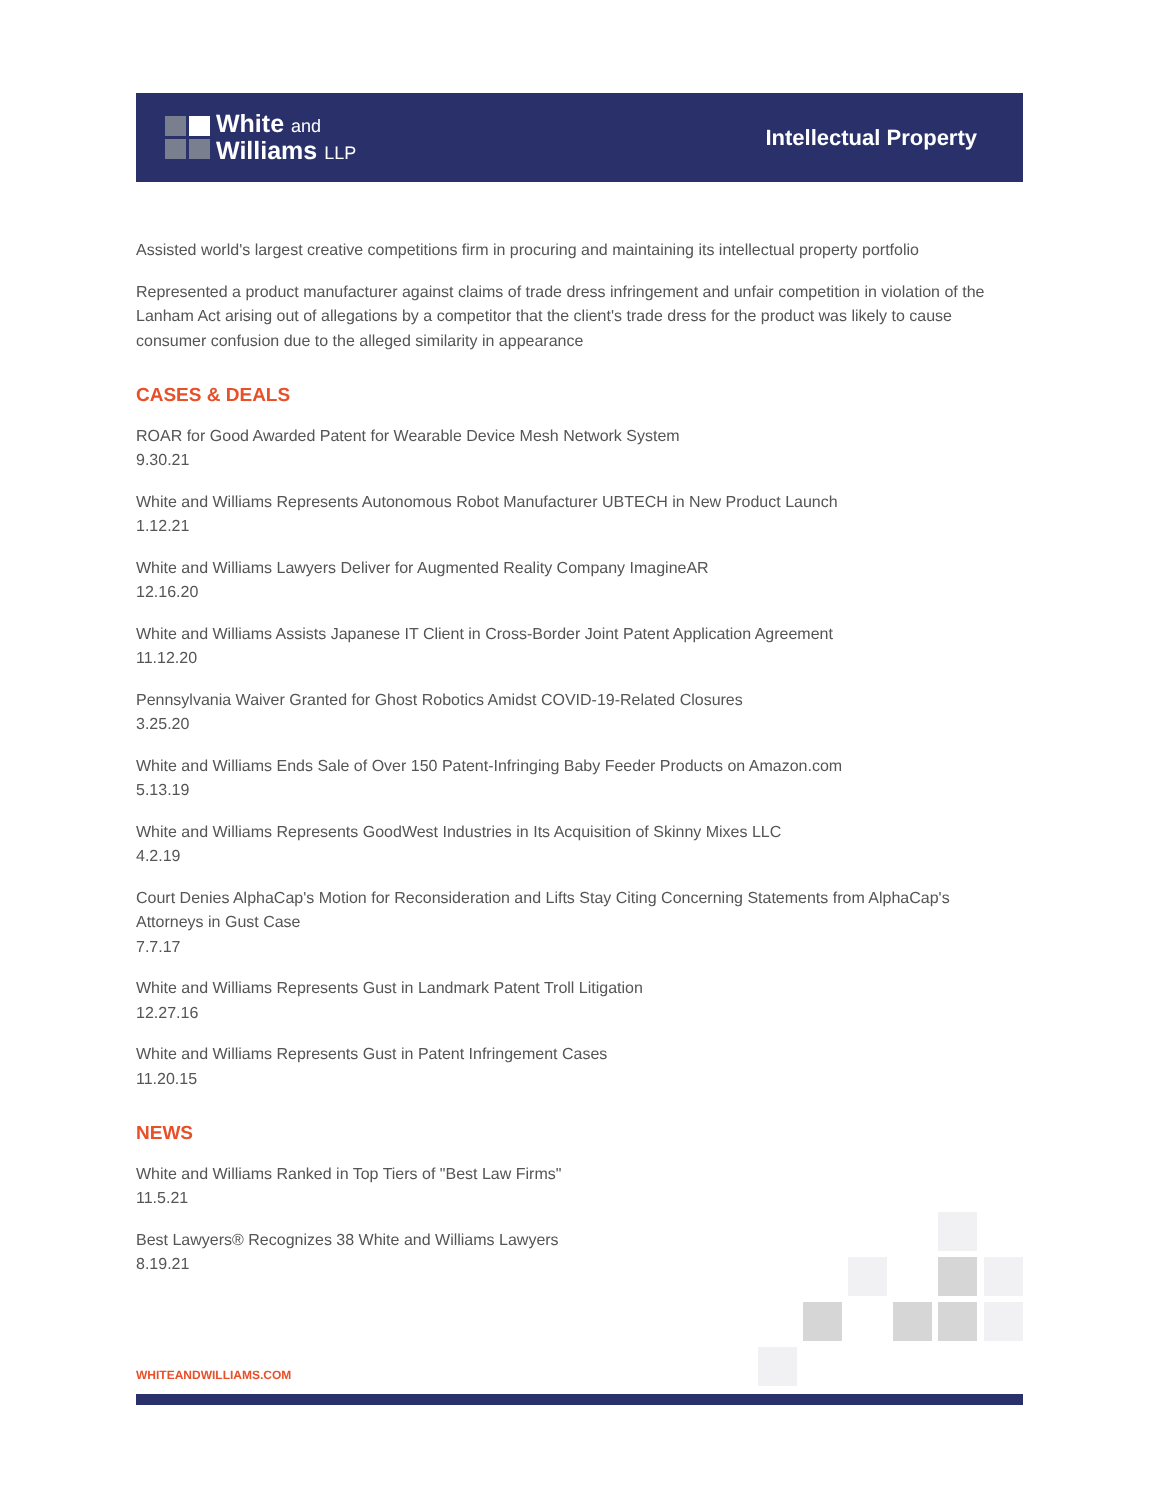White and
Williams LLP
Intellectual Property
Assisted world's largest creative competitions firm in procuring and maintaining its intellectual property portfolio
Represented a product manufacturer against claims of trade dress infringement and unfair competition in violation of the Lanham Act arising out of allegations by a competitor that the client's trade dress for the product was likely to cause consumer confusion due to the alleged similarity in appearance
CASES & DEALS
ROAR for Good Awarded Patent for Wearable Device Mesh Network System
9.30.21
White and Williams Represents Autonomous Robot Manufacturer UBTECH in New Product Launch
1.12.21
White and Williams Lawyers Deliver for Augmented Reality Company ImagineAR
12.16.20
White and Williams Assists Japanese IT Client in Cross-Border Joint Patent Application Agreement
11.12.20
Pennsylvania Waiver Granted for Ghost Robotics Amidst COVID-19-Related Closures
3.25.20
White and Williams Ends Sale of Over 150 Patent-Infringing Baby Feeder Products on Amazon.com
5.13.19
White and Williams Represents GoodWest Industries in Its Acquisition of Skinny Mixes LLC
4.2.19
Court Denies AlphaCap's Motion for Reconsideration and Lifts Stay Citing Concerning Statements from AlphaCap's Attorneys in Gust Case
7.7.17
White and Williams Represents Gust in Landmark Patent Troll Litigation
12.27.16
White and Williams Represents Gust in Patent Infringement Cases
11.20.15
NEWS
White and Williams Ranked in Top Tiers of "Best Law Firms"
11.5.21
Best Lawyers® Recognizes 38 White and Williams Lawyers
8.19.21
WHITEANDWILLIAMS.COM